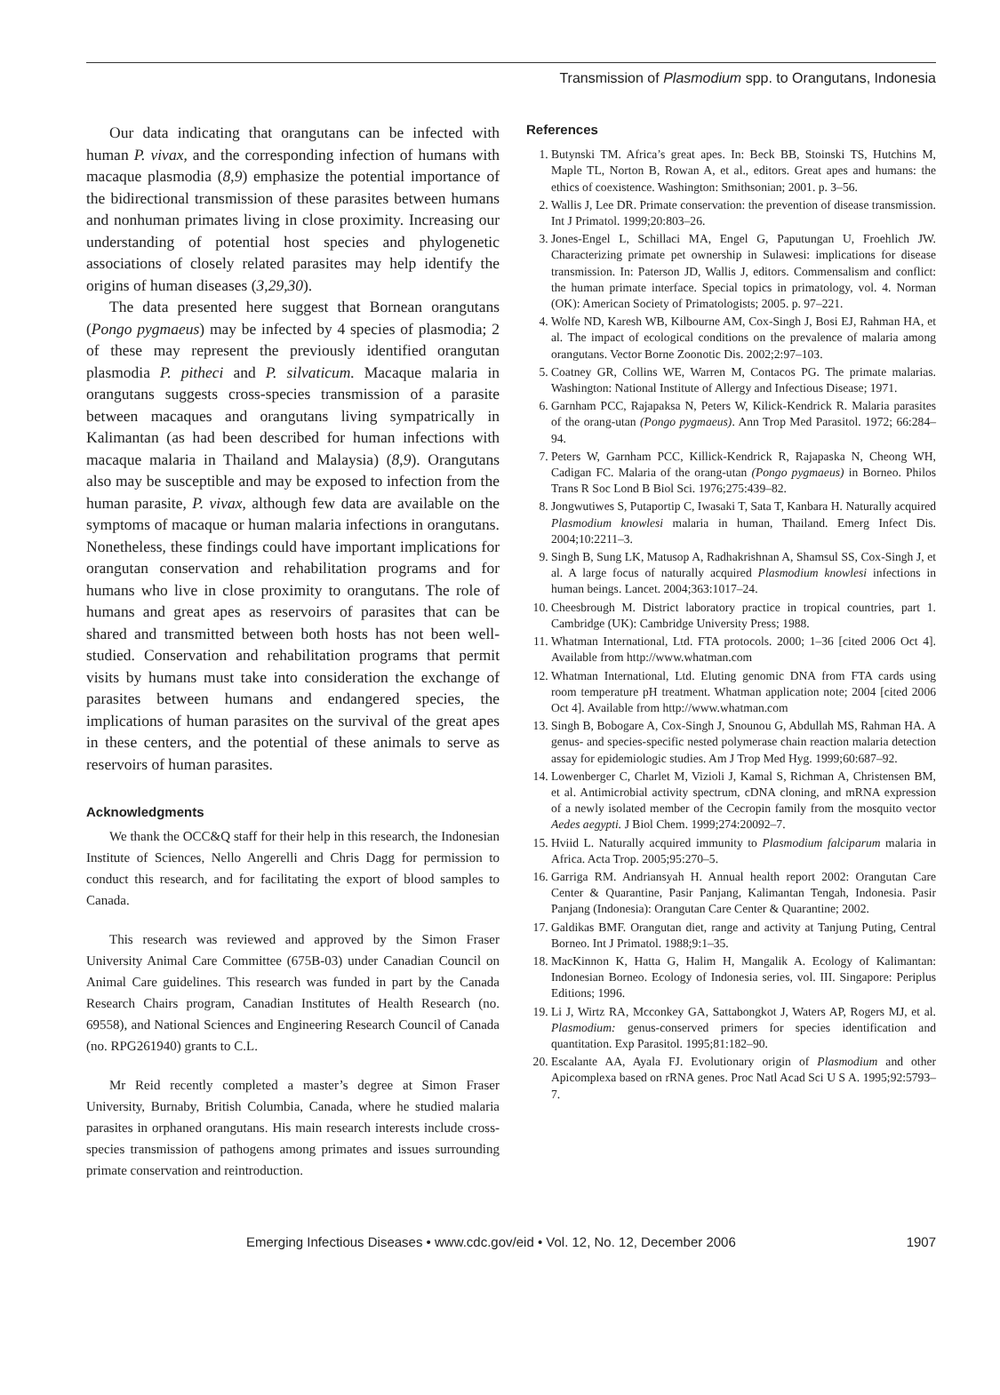Transmission of Plasmodium spp. to Orangutans, Indonesia
Our data indicating that orangutans can be infected with human P. vivax, and the corresponding infection of humans with macaque plasmodia (8,9) emphasize the potential importance of the bidirectional transmission of these parasites between humans and nonhuman primates living in close proximity. Increasing our understanding of potential host species and phylogenetic associations of closely related parasites may help identify the origins of human diseases (3,29,30).
The data presented here suggest that Bornean orangutans (Pongo pygmaeus) may be infected by 4 species of plasmodia; 2 of these may represent the previously identified orangutan plasmodia P. pitheci and P. silvaticum. Macaque malaria in orangutans suggests cross-species transmission of a parasite between macaques and orangutans living sympatrically in Kalimantan (as had been described for human infections with macaque malaria in Thailand and Malaysia) (8,9). Orangutans also may be susceptible and may be exposed to infection from the human parasite, P. vivax, although few data are available on the symptoms of macaque or human malaria infections in orangutans. Nonetheless, these findings could have important implications for orangutan conservation and rehabilitation programs and for humans who live in close proximity to orangutans. The role of humans and great apes as reservoirs of parasites that can be shared and transmitted between both hosts has not been well-studied. Conservation and rehabilitation programs that permit visits by humans must take into consideration the exchange of parasites between humans and endangered species, the implications of human parasites on the survival of the great apes in these centers, and the potential of these animals to serve as reservoirs of human parasites.
Acknowledgments
We thank the OCC&Q staff for their help in this research, the Indonesian Institute of Sciences, Nello Angerelli and Chris Dagg for permission to conduct this research, and for facilitating the export of blood samples to Canada.
This research was reviewed and approved by the Simon Fraser University Animal Care Committee (675B-03) under Canadian Council on Animal Care guidelines. This research was funded in part by the Canada Research Chairs program, Canadian Institutes of Health Research (no. 69558), and National Sciences and Engineering Research Council of Canada (no. RPG261940) grants to C.L.
Mr Reid recently completed a master’s degree at Simon Fraser University, Burnaby, British Columbia, Canada, where he studied malaria parasites in orphaned orangutans. His main research interests include cross-species transmission of pathogens among primates and issues surrounding primate conservation and reintroduction.
References
1. Butynski TM. Africa’s great apes. In: Beck BB, Stoinski TS, Hutchins M, Maple TL, Norton B, Rowan A, et al., editors. Great apes and humans: the ethics of coexistence. Washington: Smithsonian; 2001. p. 3–56.
2. Wallis J, Lee DR. Primate conservation: the prevention of disease transmission. Int J Primatol. 1999;20:803–26.
3. Jones-Engel L, Schillaci MA, Engel G, Paputungan U, Froehlich JW. Characterizing primate pet ownership in Sulawesi: implications for disease transmission. In: Paterson JD, Wallis J, editors. Commensalism and conflict: the human primate interface. Special topics in primatology, vol. 4. Norman (OK): American Society of Primatologists; 2005. p. 97–221.
4. Wolfe ND, Karesh WB, Kilbourne AM, Cox-Singh J, Bosi EJ, Rahman HA, et al. The impact of ecological conditions on the prevalence of malaria among orangutans. Vector Borne Zoonotic Dis. 2002;2:97–103.
5. Coatney GR, Collins WE, Warren M, Contacos PG. The primate malarias. Washington: National Institute of Allergy and Infectious Disease; 1971.
6. Garnham PCC, Rajapaksa N, Peters W, Kilick-Kendrick R. Malaria parasites of the orang-utan (Pongo pygmaeus). Ann Trop Med Parasitol. 1972; 66:284–94.
7. Peters W, Garnham PCC, Killick-Kendrick R, Rajapaska N, Cheong WH, Cadigan FC. Malaria of the orang-utan (Pongo pygmaeus) in Borneo. Philos Trans R Soc Lond B Biol Sci. 1976;275:439–82.
8. Jongwutiwes S, Putaportip C, Iwasaki T, Sata T, Kanbara H. Naturally acquired Plasmodium knowlesi malaria in human, Thailand. Emerg Infect Dis. 2004;10:2211–3.
9. Singh B, Sung LK, Matusop A, Radhakrishnan A, Shamsul SS, Cox-Singh J, et al. A large focus of naturally acquired Plasmodium knowlesi infections in human beings. Lancet. 2004;363:1017–24.
10. Cheesbrough M. District laboratory practice in tropical countries, part 1. Cambridge (UK): Cambridge University Press; 1988.
11. Whatman International, Ltd. FTA protocols. 2000; 1–36 [cited 2006 Oct 4]. Available from http://www.whatman.com
12. Whatman International, Ltd. Eluting genomic DNA from FTA cards using room temperature pH treatment. Whatman application note; 2004 [cited 2006 Oct 4]. Available from http://www.whatman.com
13. Singh B, Bobogare A, Cox-Singh J, Snounou G, Abdullah MS, Rahman HA. A genus- and species-specific nested polymerase chain reaction malaria detection assay for epidemiologic studies. Am J Trop Med Hyg. 1999;60:687–92.
14. Lowenberger C, Charlet M, Vizioli J, Kamal S, Richman A, Christensen BM, et al. Antimicrobial activity spectrum, cDNA cloning, and mRNA expression of a newly isolated member of the Cecropin family from the mosquito vector Aedes aegypti. J Biol Chem. 1999;274:20092–7.
15. Hviid L. Naturally acquired immunity to Plasmodium falciparum malaria in Africa. Acta Trop. 2005;95:270–5.
16. Garriga RM. Andriansyah H. Annual health report 2002: Orangutan Care Center & Quarantine, Pasir Panjang, Kalimantan Tengah, Indonesia. Pasir Panjang (Indonesia): Orangutan Care Center & Quarantine; 2002.
17. Galdikas BMF. Orangutan diet, range and activity at Tanjung Puting, Central Borneo. Int J Primatol. 1988;9:1–35.
18. MacKinnon K, Hatta G, Halim H, Mangalik A. Ecology of Kalimantan: Indonesian Borneo. Ecology of Indonesia series, vol. III. Singapore: Periplus Editions; 1996.
19. Li J, Wirtz RA, Mcconkey GA, Sattabongkot J, Waters AP, Rogers MJ, et al. Plasmodium: genus-conserved primers for species identification and quantitation. Exp Parasitol. 1995;81:182–90.
20. Escalante AA, Ayala FJ. Evolutionary origin of Plasmodium and other Apicomplexa based on rRNA genes. Proc Natl Acad Sci U S A. 1995;92:5793–7.
Emerging Infectious Diseases • www.cdc.gov/eid • Vol. 12, No. 12, December 2006 1907